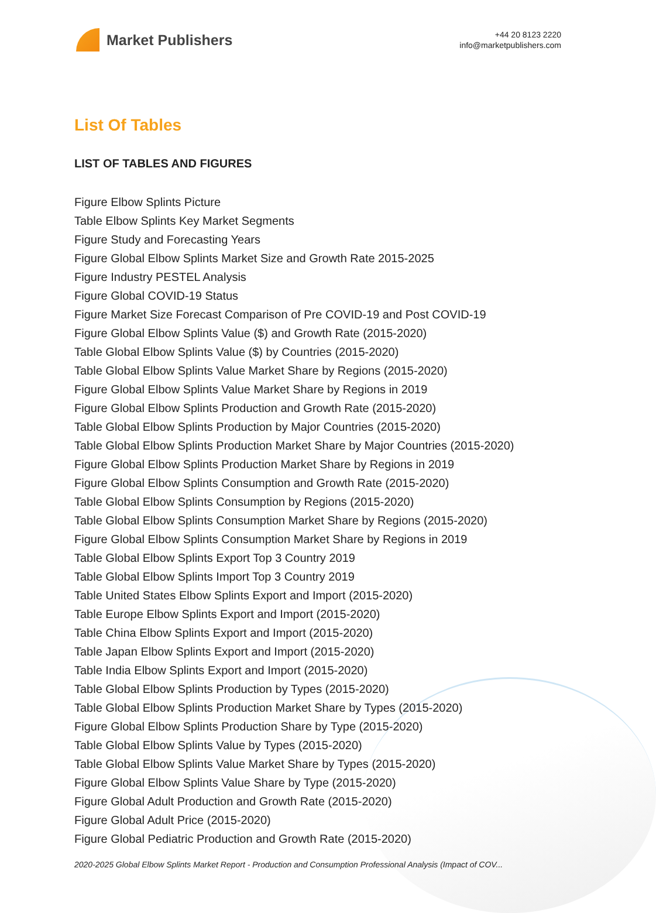Market Publishers
+44 20 8123 2220
info@marketpublishers.com
List Of Tables
LIST OF TABLES AND FIGURES
Figure Elbow Splints Picture
Table Elbow Splints Key Market Segments
Figure Study and Forecasting Years
Figure Global Elbow Splints Market Size and Growth Rate 2015-2025
Figure Industry PESTEL Analysis
Figure Global COVID-19 Status
Figure Market Size Forecast Comparison of Pre COVID-19 and Post COVID-19
Figure Global Elbow Splints Value ($) and Growth Rate (2015-2020)
Table Global Elbow Splints Value ($) by Countries (2015-2020)
Table Global Elbow Splints Value Market Share by Regions (2015-2020)
Figure Global Elbow Splints Value Market Share by Regions in 2019
Figure Global Elbow Splints Production and Growth Rate (2015-2020)
Table Global Elbow Splints Production by Major Countries (2015-2020)
Table Global Elbow Splints Production Market Share by Major Countries (2015-2020)
Figure Global Elbow Splints Production Market Share by Regions in 2019
Figure Global Elbow Splints Consumption and Growth Rate (2015-2020)
Table Global Elbow Splints Consumption by Regions (2015-2020)
Table Global Elbow Splints Consumption Market Share by Regions (2015-2020)
Figure Global Elbow Splints Consumption Market Share by Regions in 2019
Table Global Elbow Splints Export Top 3 Country 2019
Table Global Elbow Splints Import Top 3 Country 2019
Table United States Elbow Splints Export and Import (2015-2020)
Table Europe Elbow Splints Export and Import (2015-2020)
Table China Elbow Splints Export and Import (2015-2020)
Table Japan Elbow Splints Export and Import (2015-2020)
Table India Elbow Splints Export and Import (2015-2020)
Table Global Elbow Splints Production by Types (2015-2020)
Table Global Elbow Splints Production Market Share by Types (2015-2020)
Figure Global Elbow Splints Production Share by Type (2015-2020)
Table Global Elbow Splints Value by Types (2015-2020)
Table Global Elbow Splints Value Market Share by Types (2015-2020)
Figure Global Elbow Splints Value Share by Type (2015-2020)
Figure Global Adult Production and Growth Rate (2015-2020)
Figure Global Adult Price (2015-2020)
Figure Global Pediatric Production and Growth Rate (2015-2020)
2020-2025 Global Elbow Splints Market Report - Production and Consumption Professional Analysis (Impact of COV...